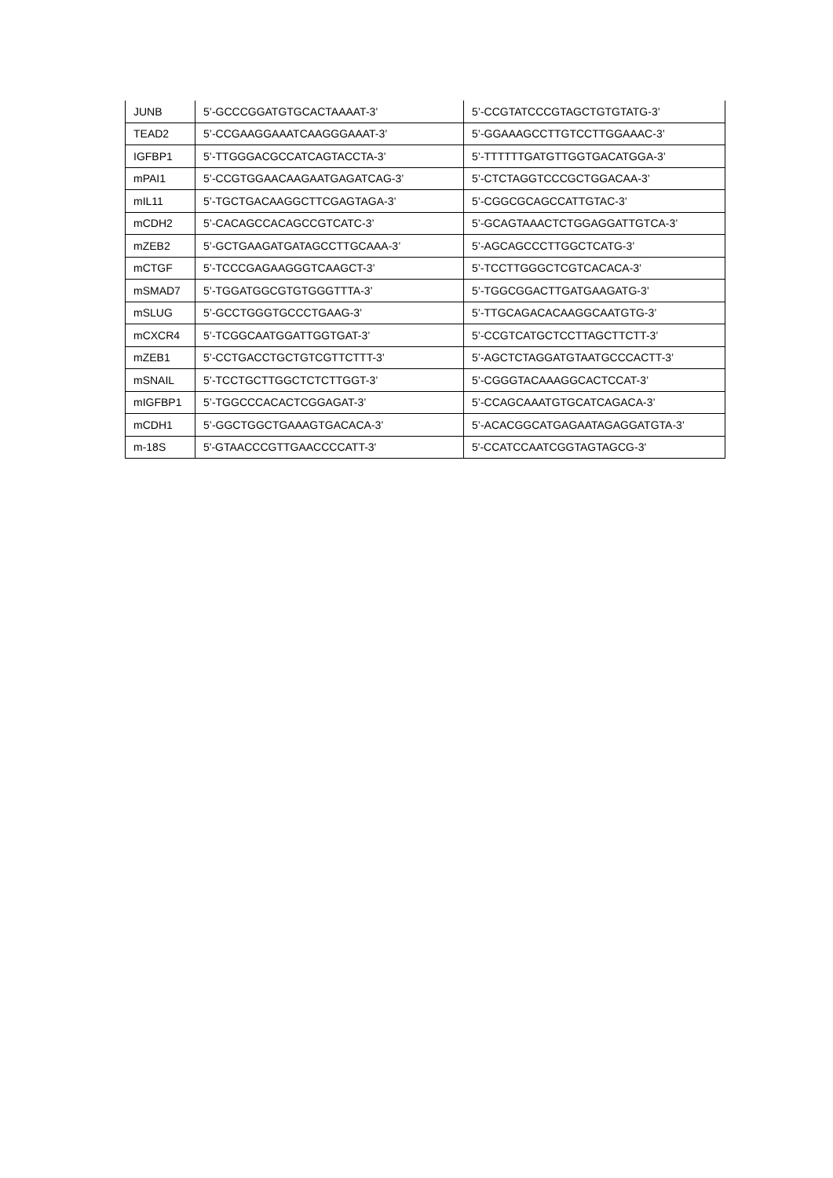| JUNB | 5’-GCCCGGATGTGCACTAAAAT-3’ | 5’-CCGTATCCCGTAGCTGTGTATG-3’ |
| TEAD2 | 5’-CCGAAGGAAATCAAGGGAAAT-3’ | 5’-GGAAAGCCTTGTCCTTGGAAAC-3’ |
| IGFBP1 | 5’-TTGGGACGCCATCAGTACCTA-3’ | 5’-TTTTTTGATGTTGGTGACATGGA-3’ |
| mPAI1 | 5’-CCGTGGAACAAGAATGAGATCAG-3’ | 5’-CTCTAGGTCCCGCTGGACAA-3’ |
| mIL11 | 5’-TGCTGACAAGGCTTCGAGTAGA-3’ | 5’-CGGCGCAGCCATTGTAC-3’ |
| mCDH2 | 5’-CACAGCCACAGCCGTCATC-3’ | 5’-GCAGTAAACTCTGGAGGATTGTCA-3’ |
| mZEB2 | 5’-GCTGAAGATGATAGCCTTGCAAA-3’ | 5’-AGCAGCCCTTGGCTCATG-3’ |
| mCTGF | 5’-TCCCGAGAAGGGTCAAGCT-3’ | 5’-TCCTTGGGCTCGTCACACA-3’ |
| mSMAD7 | 5’-TGGATGGCGTGTGGGTTTA-3’ | 5’-TGGCGGACTTGATGAAGATG-3’ |
| mSLUG | 5’-GCCTGGGTGCCCTGAAG-3’ | 5’-TTGCAGACACAAGGCAATGTG-3’ |
| mCXCR4 | 5’-TCGGCAATGGATTGGTGAT-3’ | 5’-CCGTCATGCTCCTTAGCTTCTT-3’ |
| mZEB1 | 5’-CCTGACCTGCTGTCGTTCTTT-3’ | 5’-AGCTCTAGGATGTAATGCCCACTT-3’ |
| mSNAIL | 5’-TCCTGCTTGGCTCTCTTGGT-3’ | 5’-CGGGTACAAAGGCACTCCAT-3’ |
| mIGFBP1 | 5’-TGGCCCACACTCGGAGAT-3’ | 5’-CCAGCAAATGTGCATCAGACA-3’ |
| mCDH1 | 5’-GGCTGGCTGAAAGTGACACA-3’ | 5’-ACACGGCATGAGAATAGAGGATGTA-3’ |
| m-18S | 5'-GTAACCCGTTGAACCCCATT-3' | 5'-CCATCCAATCGGTAGTAGCG-3' |